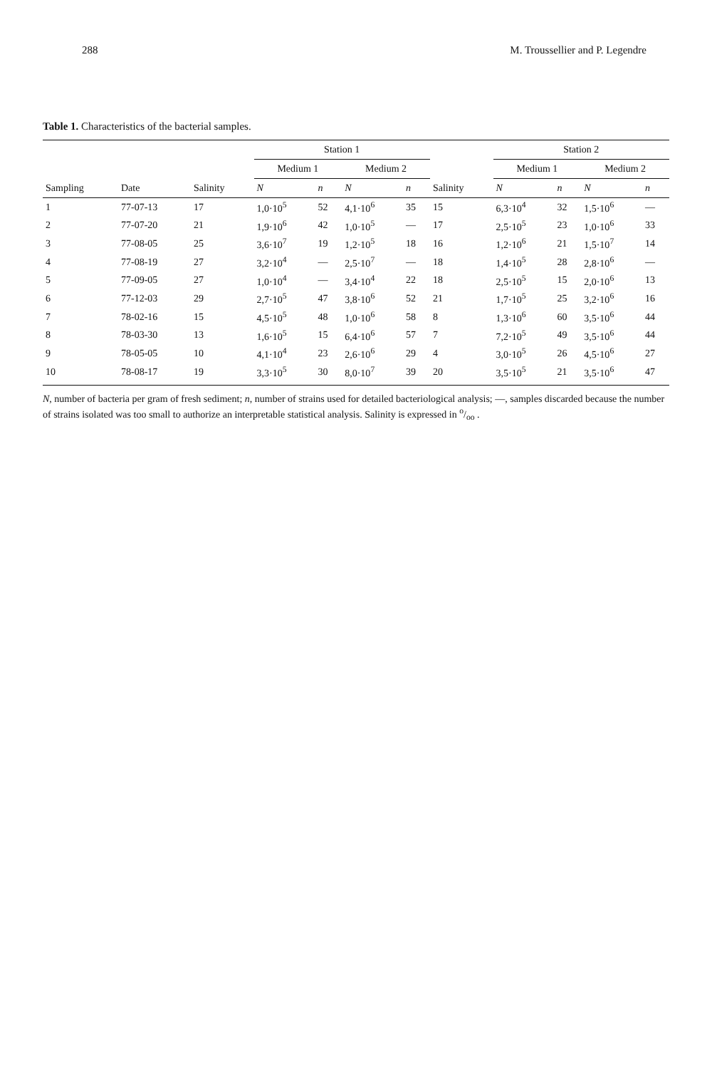288 M. Troussellier and P. Legendre
Table 1. Characteristics of the bacterial samples.
| | | | Station 1 | | | | | Station 2 | | | |
| --- | --- | --- | --- | --- | --- | --- | --- | --- | --- | --- | --- |
| | | | Medium 1 | | Medium 2 | | | Medium 1 | | Medium 2 | |
| Sampling | Date | Salinity | N | n | N | n | Salinity | N | n | N | n |
| 1 | 77-07-13 | 17 | 1,0·10<sup>5</sup> | 52 | 4,1·10<sup>6</sup> | 35 | 15 | 6,3·10<sup>4</sup> | 32 | 1,5·10<sup>6</sup> | — |
| 2 | 77-07-20 | 21 | 1,9·10<sup>6</sup> | 42 | 1,0·10<sup>5</sup> | — | 17 | 2,5·10<sup>5</sup> | 23 | 1,0·10<sup>6</sup> | 33 |
| 3 | 77-08-05 | 25 | 3,6·10<sup>7</sup> | 19 | 1,2·10<sup>5</sup> | 18 | 16 | 1,2·10<sup>6</sup> | 21 | 1,5·10<sup>7</sup> | 14 |
| 4 | 77-08-19 | 27 | 3,2·10<sup>4</sup> | — | 2,5·10<sup>7</sup> | — | 18 | 1,4·10<sup>5</sup> | 28 | 2,8·10<sup>6</sup> | — |
| 5 | 77-09-05 | 27 | 1,0·10<sup>4</sup> | — | 3,4·10<sup>4</sup> | 22 | 18 | 2,5·10<sup>5</sup> | 15 | 2,0·10<sup>6</sup> | 13 |
| 6 | 77-12-03 | 29 | 2,7·10<sup>5</sup> | 47 | 3,8·10<sup>6</sup> | 52 | 21 | 1,7·10<sup>5</sup> | 25 | 3,2·10<sup>6</sup> | 16 |
| 7 | 78-02-16 | 15 | 4,5·10<sup>5</sup> | 48 | 1,0·10<sup>6</sup> | 58 | 8 | 1,3·10<sup>6</sup> | 60 | 3,5·10<sup>6</sup> | 44 |
| 8 | 78-03-30 | 13 | 1,6·10<sup>5</sup> | 15 | 6,4·10<sup>6</sup> | 57 | 7 | 7,2·10<sup>5</sup> | 49 | 3,5·10<sup>6</sup> | 44 |
| 9 | 78-05-05 | 10 | 4,1·10<sup>4</sup> | 23 | 2,6·10<sup>6</sup> | 29 | 4 | 3,0·10<sup>5</sup> | 26 | 4,5·10<sup>6</sup> | 27 |
| 10 | 78-08-17 | 19 | 3,3·10<sup>5</sup> | 30 | 8,0·10<sup>7</sup> | 39 | 20 | 3,5·10<sup>5</sup> | 21 | 3,5·10<sup>6</sup> | 47 |
N, number of bacteria per gram of fresh sediment; n, number of strains used for detailed bacteriological analysis; —, samples discarded because the number of strains isolated was too small to authorize an interpretable statistical analysis. Salinity is expressed in o/oo .